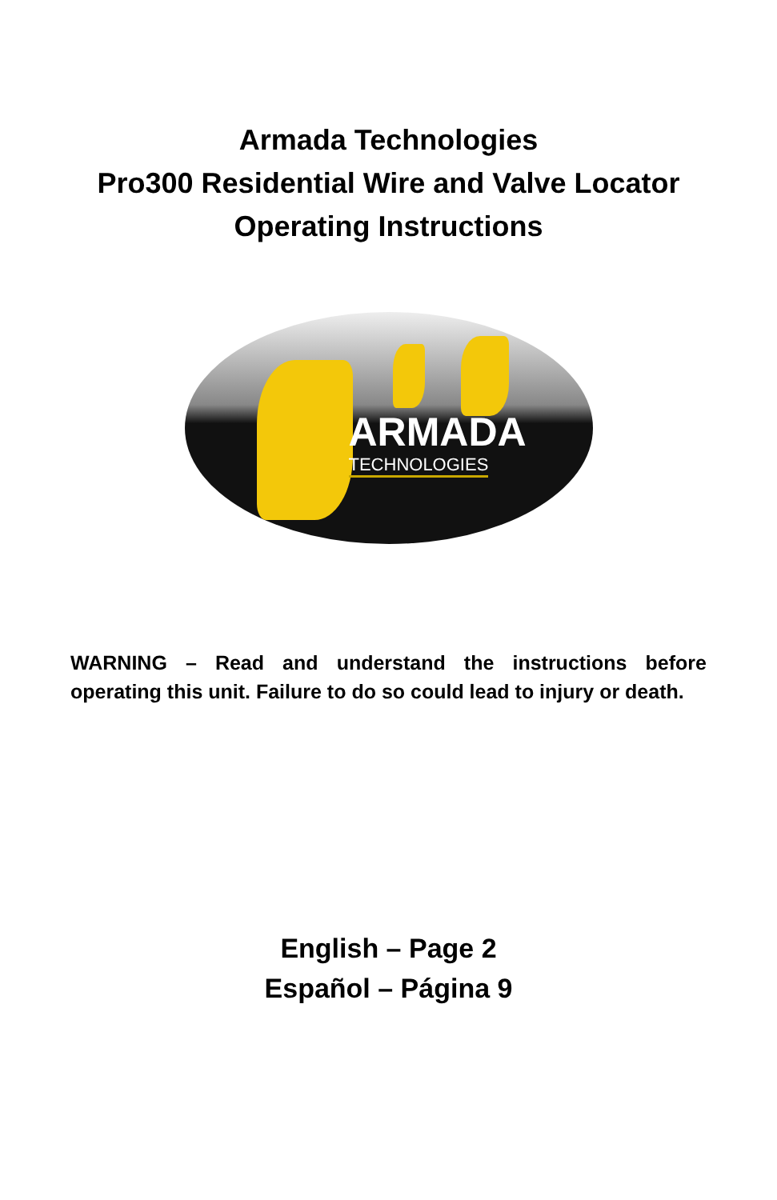Armada Technologies
Pro300 Residential Wire and Valve Locator
Operating Instructions
ARMADA
TECHNOLOGIES
WARNING – Read and understand the instructions before operating this unit. Failure to do so could lead to injury or death.
English – Page 2
Español – Página 9